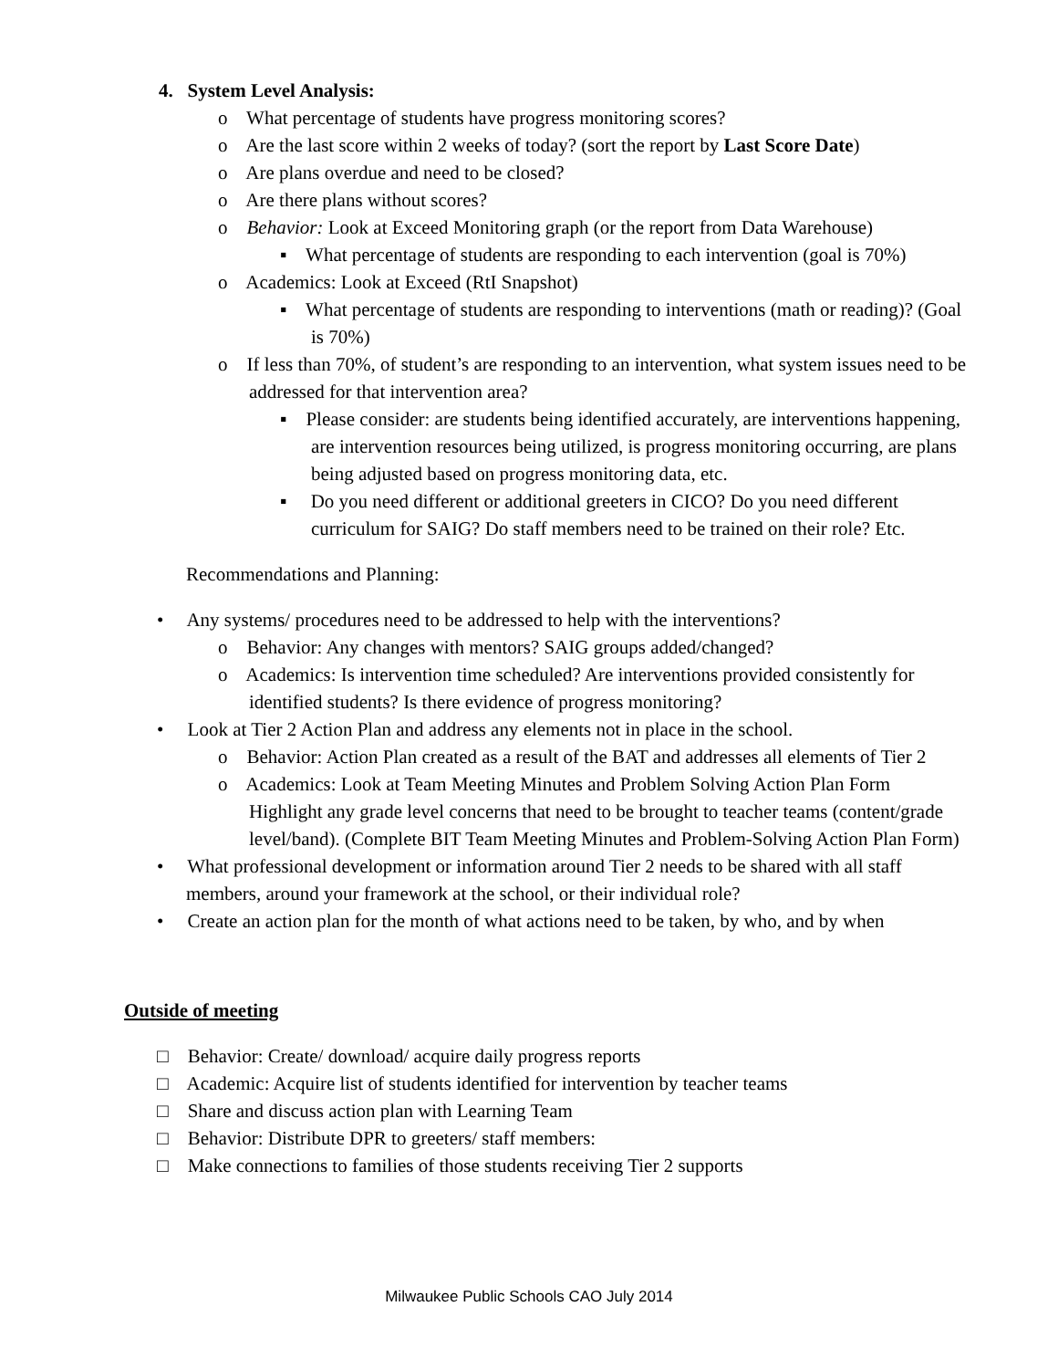4. System Level Analysis:
o What percentage of students have progress monitoring scores?
o Are the last score within 2 weeks of today? (sort the report by Last Score Date)
o Are plans overdue and need to be closed?
o Are there plans without scores?
o Behavior: Look at Exceed Monitoring graph (or the report from Data Warehouse)
▪ What percentage of students are responding to each intervention (goal is 70%)
o Academics: Look at Exceed (RtI Snapshot)
▪ What percentage of students are responding to interventions (math or reading)? (Goal is 70%)
o If less than 70%, of student’s are responding to an intervention, what system issues need to be addressed for that intervention area?
▪ Please consider: are students being identified accurately, are interventions happening, are intervention resources being utilized, is progress monitoring occurring, are plans being adjusted based on progress monitoring data, etc.
▪ Do you need different or additional greeters in CICO? Do you need different curriculum for SAIG? Do staff members need to be trained on their role? Etc.
Recommendations and Planning:
• Any systems/ procedures need to be addressed to help with the interventions?
o Behavior: Any changes with mentors? SAIG groups added/changed?
o Academics: Is intervention time scheduled? Are interventions provided consistently for identified students? Is there evidence of progress monitoring?
• Look at Tier 2 Action Plan and address any elements not in place in the school.
o Behavior: Action Plan created as a result of the BAT and addresses all elements of Tier 2
o Academics: Look at Team Meeting Minutes and Problem Solving Action Plan Form Highlight any grade level concerns that need to be brought to teacher teams (content/grade level/band). (Complete BIT Team Meeting Minutes and Problem-Solving Action Plan Form)
• What professional development or information around Tier 2 needs to be shared with all staff members, around your framework at the school, or their individual role?
• Create an action plan for the month of what actions need to be taken, by who, and by when
Outside of meeting
□ Behavior: Create/ download/ acquire daily progress reports
□ Academic: Acquire list of students identified for intervention by teacher teams
□ Share and discuss action plan with Learning Team
□ Behavior: Distribute DPR to greeters/ staff members:
□ Make connections to families of those students receiving Tier 2 supports
Milwaukee Public Schools CAO July 2014